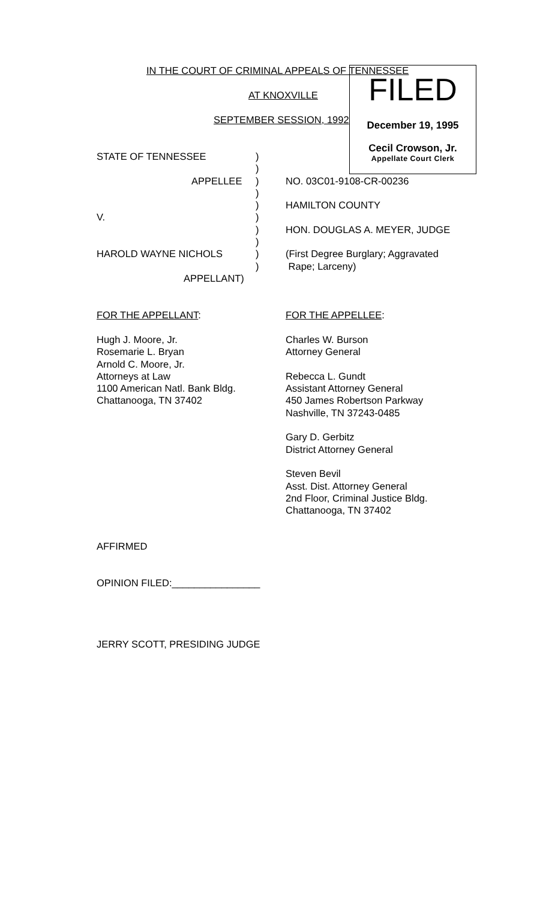IN THE COURT OF CRIMINAL APPEALS OF TENNESSEE
AT KNOXVILLE
SEPTEMBER SESSION, 1992
FILED
December 19, 1995
Cecil Crowson, Jr.
Appellate Court Clerk
STATE OF TENNESSEE
APPELLEE
V.
HAROLD WAYNE NICHOLS
APPELLANT)
)
)
)
)
)
)
)
)
)
)
NO. 03C01-9108-CR-00236
HAMILTON COUNTY
HON. DOUGLAS A. MEYER, JUDGE
(First Degree Burglary; Aggravated
Rape; Larceny)
FOR THE APPELLANT: FOR THE APPELLEE:
Hugh J. Moore, Jr.
Rosemarie L. Bryan
Arnold C. Moore, Jr.
Attorneys at Law
1100 American Natl. Bank Bldg.
Chattanooga, TN 37402
Charles W. Burson
Attorney General
Rebecca L. Gundt
Assistant Attorney General
450 James Robertson Parkway
Nashville, TN 37243-0485
Gary D. Gerbitz
District Attorney General
Steven Bevil
Asst. Dist. Attorney General
2nd Floor, Criminal Justice Bldg.
Chattanooga, TN 37402
AFFIRMED
OPINION FILED:________________
JERRY SCOTT, PRESIDING JUDGE